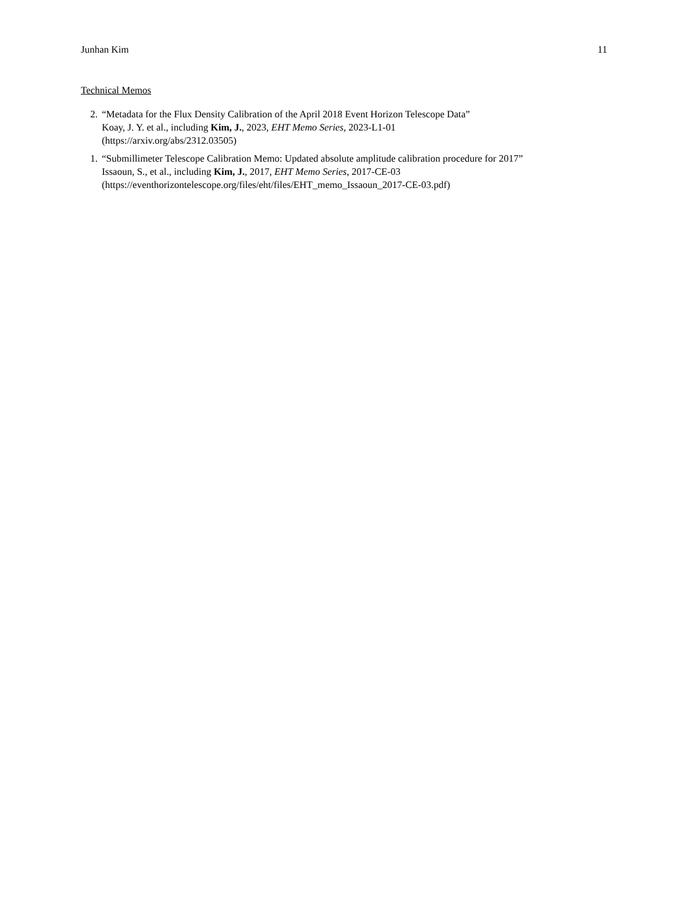Junhan Kim 11
Technical Memos
2. “Metadata for the Flux Density Calibration of the April 2018 Event Horizon Telescope Data”
Koay, J. Y. et al., including Kim, J., 2023, EHT Memo Series, 2023-L1-01
(https://arxiv.org/abs/2312.03505)
1. “Submillimeter Telescope Calibration Memo: Updated absolute amplitude calibration procedure for 2017”
Issaoun, S., et al., including Kim, J., 2017, EHT Memo Series, 2017-CE-03
(https://eventhorizontelescope.org/files/eht/files/EHT_memo_Issaoun_2017-CE-03.pdf)